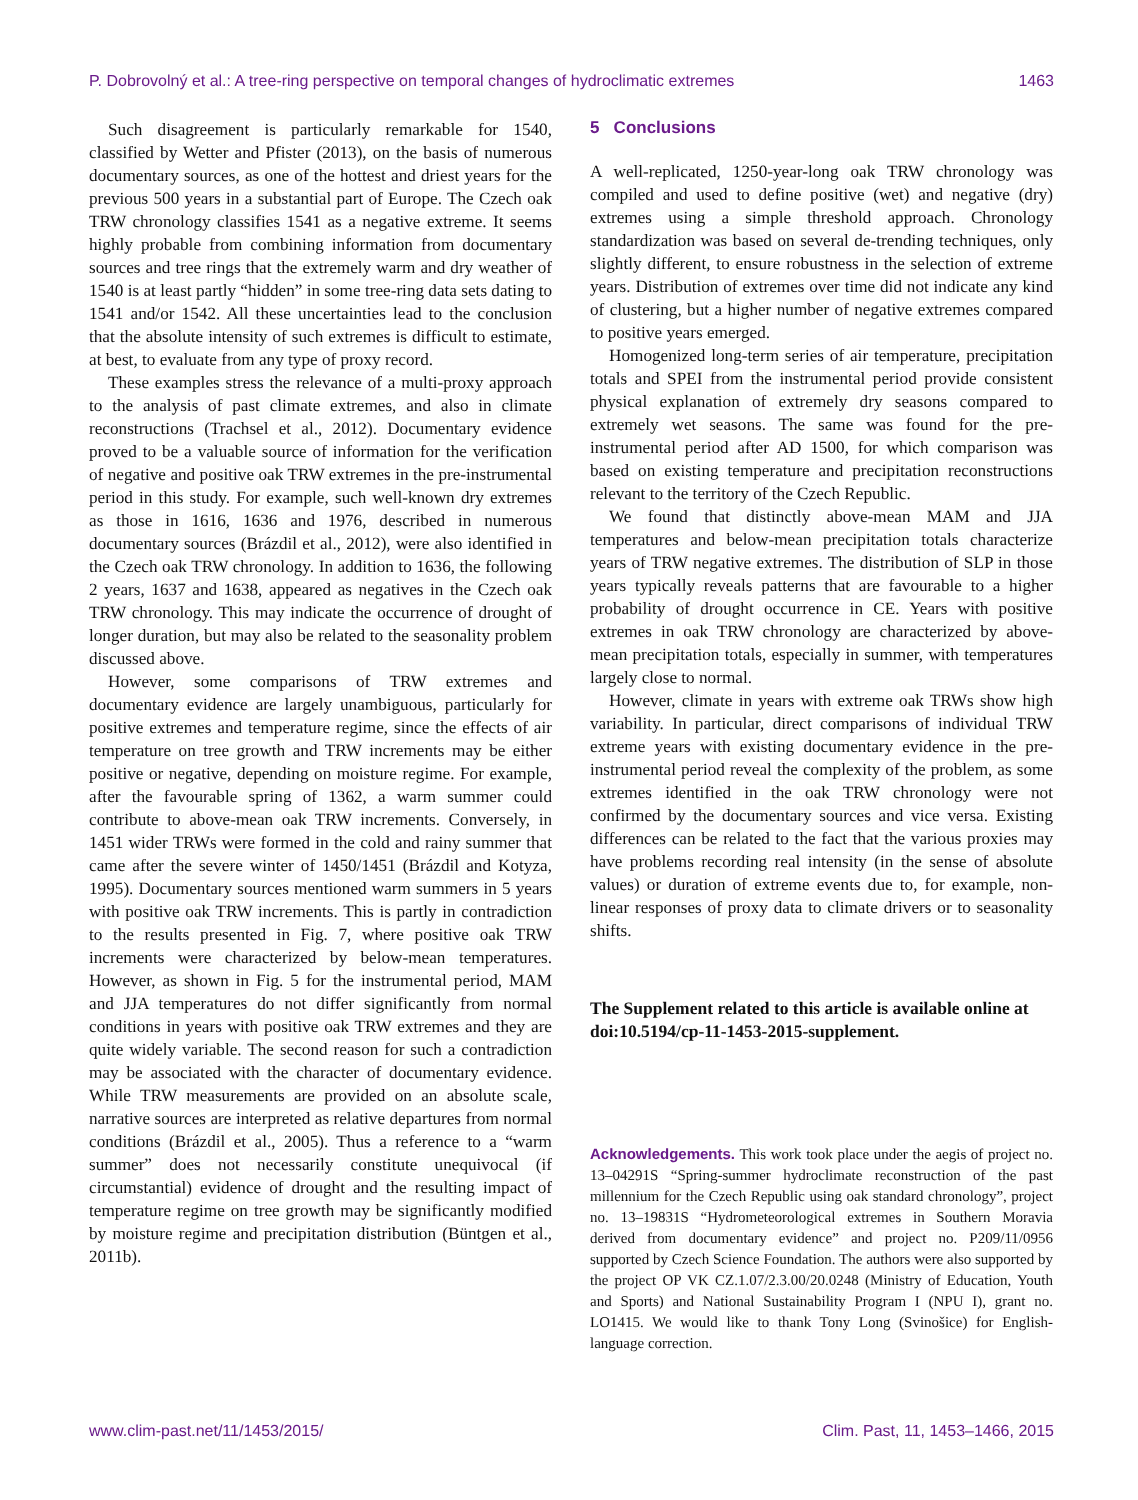P. Dobrovolný et al.: A tree-ring perspective on temporal changes of hydroclimatic extremes 1463
Such disagreement is particularly remarkable for 1540, classified by Wetter and Pfister (2013), on the basis of numerous documentary sources, as one of the hottest and driest years for the previous 500 years in a substantial part of Europe. The Czech oak TRW chronology classifies 1541 as a negative extreme. It seems highly probable from combining information from documentary sources and tree rings that the extremely warm and dry weather of 1540 is at least partly “hidden” in some tree-ring data sets dating to 1541 and/or 1542. All these uncertainties lead to the conclusion that the absolute intensity of such extremes is difficult to estimate, at best, to evaluate from any type of proxy record.
These examples stress the relevance of a multi-proxy approach to the analysis of past climate extremes, and also in climate reconstructions (Trachsel et al., 2012). Documentary evidence proved to be a valuable source of information for the verification of negative and positive oak TRW extremes in the pre-instrumental period in this study. For example, such well-known dry extremes as those in 1616, 1636 and 1976, described in numerous documentary sources (Brázdil et al., 2012), were also identified in the Czech oak TRW chronology. In addition to 1636, the following 2 years, 1637 and 1638, appeared as negatives in the Czech oak TRW chronology. This may indicate the occurrence of drought of longer duration, but may also be related to the seasonality problem discussed above.
However, some comparisons of TRW extremes and documentary evidence are largely unambiguous, particularly for positive extremes and temperature regime, since the effects of air temperature on tree growth and TRW increments may be either positive or negative, depending on moisture regime. For example, after the favourable spring of 1362, a warm summer could contribute to above-mean oak TRW increments. Conversely, in 1451 wider TRWs were formed in the cold and rainy summer that came after the severe winter of 1450/1451 (Brázdil and Kotyza, 1995). Documentary sources mentioned warm summers in 5 years with positive oak TRW increments. This is partly in contradiction to the results presented in Fig. 7, where positive oak TRW increments were characterized by below-mean temperatures. However, as shown in Fig. 5 for the instrumental period, MAM and JJA temperatures do not differ significantly from normal conditions in years with positive oak TRW extremes and they are quite widely variable. The second reason for such a contradiction may be associated with the character of documentary evidence. While TRW measurements are provided on an absolute scale, narrative sources are interpreted as relative departures from normal conditions (Brázdil et al., 2005). Thus a reference to a “warm summer” does not necessarily constitute unequivocal (if circumstantial) evidence of drought and the resulting impact of temperature regime on tree growth may be significantly modified by moisture regime and precipitation distribution (Büntgen et al., 2011b).
5 Conclusions
A well-replicated, 1250-year-long oak TRW chronology was compiled and used to define positive (wet) and negative (dry) extremes using a simple threshold approach. Chronology standardization was based on several de-trending techniques, only slightly different, to ensure robustness in the selection of extreme years. Distribution of extremes over time did not indicate any kind of clustering, but a higher number of negative extremes compared to positive years emerged.
Homogenized long-term series of air temperature, precipitation totals and SPEI from the instrumental period provide consistent physical explanation of extremely dry seasons compared to extremely wet seasons. The same was found for the pre-instrumental period after AD 1500, for which comparison was based on existing temperature and precipitation reconstructions relevant to the territory of the Czech Republic.
We found that distinctly above-mean MAM and JJA temperatures and below-mean precipitation totals characterize years of TRW negative extremes. The distribution of SLP in those years typically reveals patterns that are favourable to a higher probability of drought occurrence in CE. Years with positive extremes in oak TRW chronology are characterized by above-mean precipitation totals, especially in summer, with temperatures largely close to normal.
However, climate in years with extreme oak TRWs show high variability. In particular, direct comparisons of individual TRW extreme years with existing documentary evidence in the pre-instrumental period reveal the complexity of the problem, as some extremes identified in the oak TRW chronology were not confirmed by the documentary sources and vice versa. Existing differences can be related to the fact that the various proxies may have problems recording real intensity (in the sense of absolute values) or duration of extreme events due to, for example, non-linear responses of proxy data to climate drivers or to seasonality shifts.
The Supplement related to this article is available online at doi:10.5194/cp-11-1453-2015-supplement.
Acknowledgements. This work took place under the aegis of project no. 13–04291S “Spring-summer hydroclimate reconstruction of the past millennium for the Czech Republic using oak standard chronology”, project no. 13–19831S “Hydrometeorological extremes in Southern Moravia derived from documentary evidence” and project no. P209/11/0956 supported by Czech Science Foundation. The authors were also supported by the project OP VK CZ.1.07/2.3.00/20.0248 (Ministry of Education, Youth and Sports) and National Sustainability Program I (NPU I), grant no. LO1415. We would like to thank Tony Long (Svinošice) for English-language correction.
www.clim-past.net/11/1453/2015/ Clim. Past, 11, 1453–1466, 2015